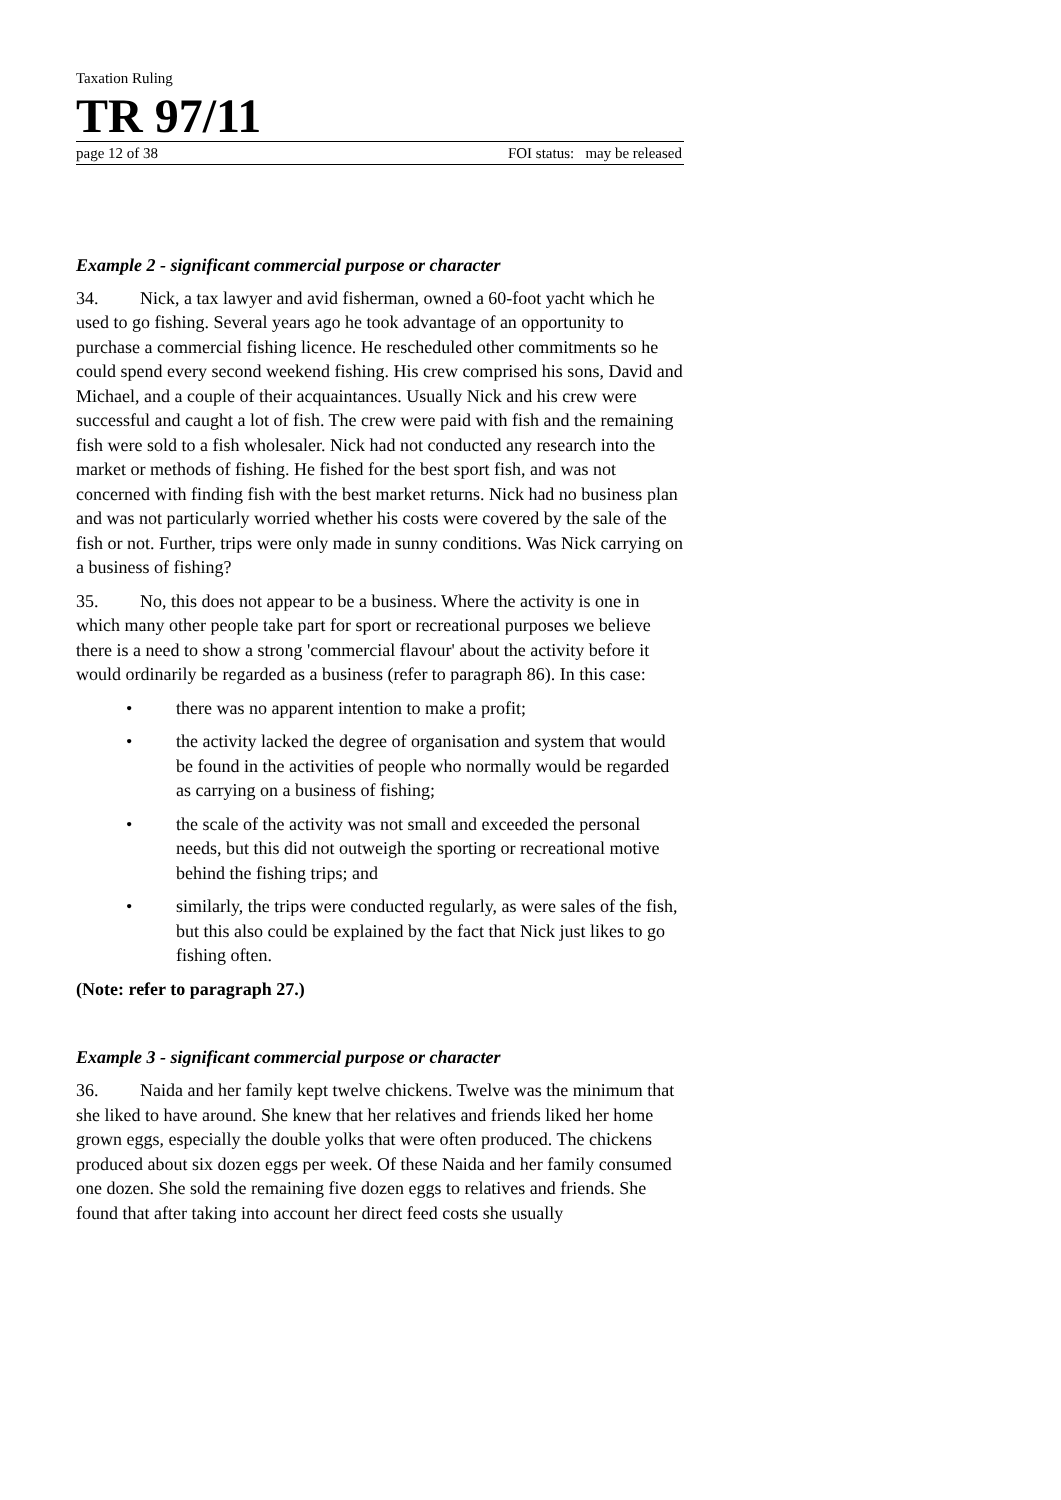Taxation Ruling
TR 97/11
page 12 of 38 FOI status: may be released
Example 2 - significant commercial purpose or character
34. Nick, a tax lawyer and avid fisherman, owned a 60-foot yacht which he used to go fishing. Several years ago he took advantage of an opportunity to purchase a commercial fishing licence. He rescheduled other commitments so he could spend every second weekend fishing. His crew comprised his sons, David and Michael, and a couple of their acquaintances. Usually Nick and his crew were successful and caught a lot of fish. The crew were paid with fish and the remaining fish were sold to a fish wholesaler. Nick had not conducted any research into the market or methods of fishing. He fished for the best sport fish, and was not concerned with finding fish with the best market returns. Nick had no business plan and was not particularly worried whether his costs were covered by the sale of the fish or not. Further, trips were only made in sunny conditions. Was Nick carrying on a business of fishing?
35. No, this does not appear to be a business. Where the activity is one in which many other people take part for sport or recreational purposes we believe there is a need to show a strong 'commercial flavour' about the activity before it would ordinarily be regarded as a business (refer to paragraph 86). In this case:
• there was no apparent intention to make a profit;
• the activity lacked the degree of organisation and system that would be found in the activities of people who normally would be regarded as carrying on a business of fishing;
• the scale of the activity was not small and exceeded the personal needs, but this did not outweigh the sporting or recreational motive behind the fishing trips; and
• similarly, the trips were conducted regularly, as were sales of the fish, but this also could be explained by the fact that Nick just likes to go fishing often.
(Note: refer to paragraph 27.)
Example 3 - significant commercial purpose or character
36. Naida and her family kept twelve chickens. Twelve was the minimum that she liked to have around. She knew that her relatives and friends liked her home grown eggs, especially the double yolks that were often produced. The chickens produced about six dozen eggs per week. Of these Naida and her family consumed one dozen. She sold the remaining five dozen eggs to relatives and friends. She found that after taking into account her direct feed costs she usually